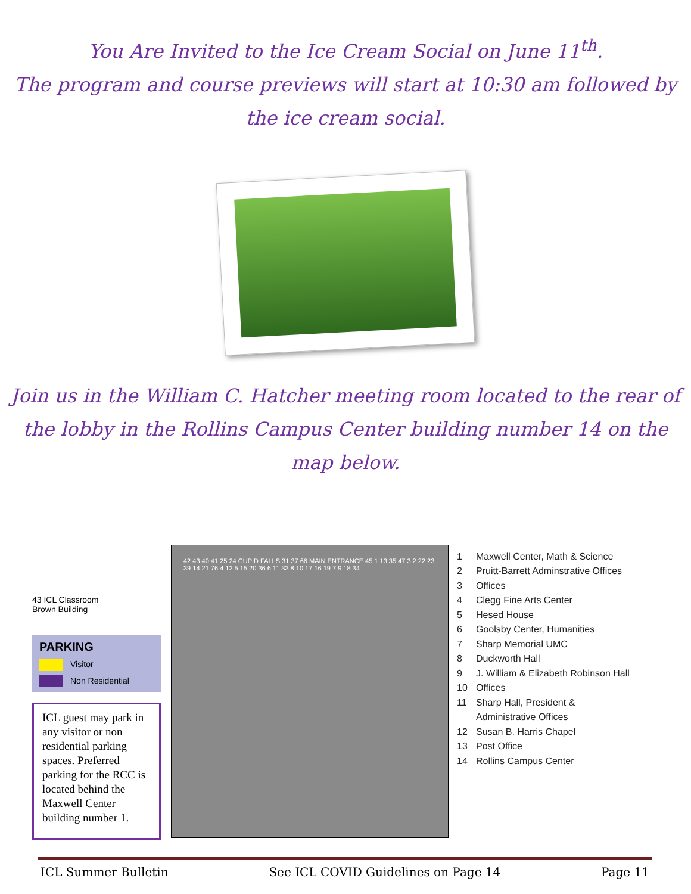You Are Invited to the Ice Cream Social on June 11<sup>th</sup>.
The program and course previews will start at 10:30 am followed by
the ice cream social.
Join us in the William C. Hatcher meeting room located to the rear of
the lobby in the Rollins Campus Center building number 14 on the
map below.
43 ICL Classroom
Brown Building
PARKING
Visitor
Non Residential
ICL guest may park in any visitor or non residential parking spaces. Preferred parking for the RCC is located behind the Maxwell Center building number 1.
42 43 40 41 25 24 CUPID FALLS 31 37 66 MAIN ENTRANCE 45 1 13 35 47 3 2 22 23 39 14 21 76 4 12 5 15 20 36 6 11 33 8 10 17 16 19 7 9 18 34
1 Maxwell Center, Math & Science
2 Pruitt-Barrett Adminstrative Offices
3 Offices
4 Clegg Fine Arts Center
5 Hesed House
6 Goolsby Center, Humanities
7 Sharp Memorial UMC
8 Duckworth Hall
9 J. William & Elizabeth Robinson Hall
10 Offices
11 Sharp Hall, President &
Administrative Offices
12 Susan B. Harris Chapel
13 Post Office
14 Rollins Campus Center
ICL Summer Bulletin See ICL COVID Guidelines on Page 14 Page 11